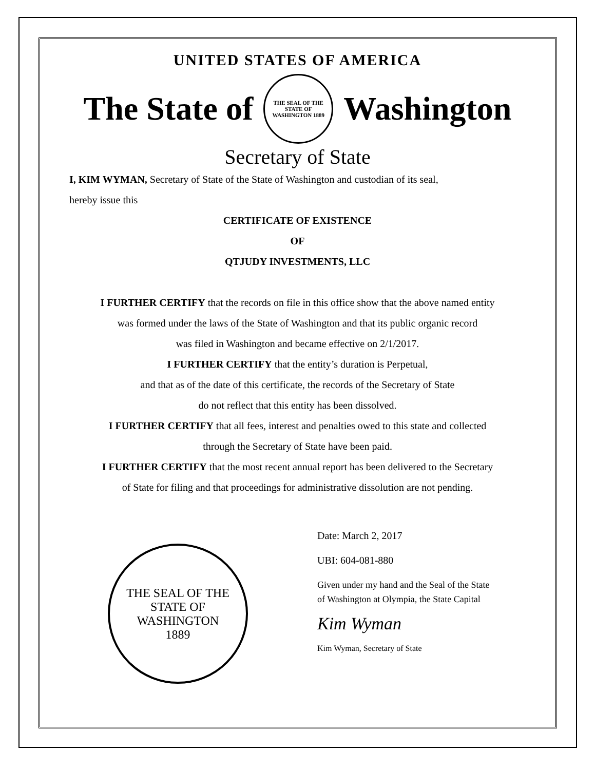UNITED STATES OF AMERICA
The State of
THE SEAL OF THE STATE OF WASHINGTON 1889
Washington
Secretary of State
I, KIM WYMAN, Secretary of State of the State of Washington and custodian of its seal,
hereby issue this
CERTIFICATE OF EXISTENCE
OF
QTJUDY INVESTMENTS, LLC
I FURTHER CERTIFY that the records on file in this office show that the above named entity
was formed under the laws of the State of Washington and that its public organic record
was filed in Washington and became effective on 2/1/2017.
I FURTHER CERTIFY that the entity’s duration is Perpetual,
and that as of the date of this certificate, the records of the Secretary of State
do not reflect that this entity has been dissolved.
I FURTHER CERTIFY that all fees, interest and penalties owed to this state and collected
through the Secretary of State have been paid.
I FURTHER CERTIFY that the most recent annual report has been delivered to the Secretary
of State for filing and that proceedings for administrative dissolution are not pending.
THE SEAL OF THE STATE OF WASHINGTON
1889
Date: March 2, 2017
UBI: 604-081-880
Given under my hand and the Seal of the State
of Washington at Olympia, the State Capital
Kim Wyman
Kim Wyman, Secretary of State